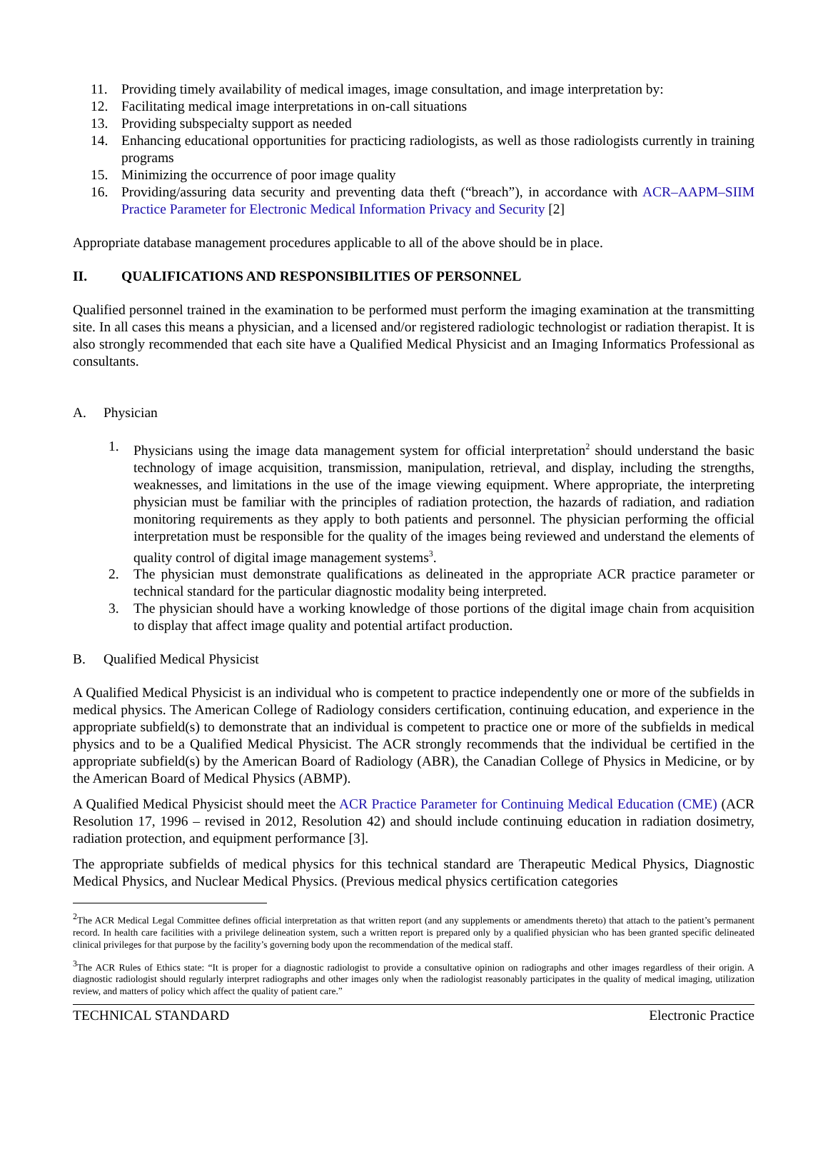11. Providing timely availability of medical images, image consultation, and image interpretation by:
12. Facilitating medical image interpretations in on-call situations
13. Providing subspecialty support as needed
14. Enhancing educational opportunities for practicing radiologists, as well as those radiologists currently in training programs
15. Minimizing the occurrence of poor image quality
16. Providing/assuring data security and preventing data theft (“breach”), in accordance with ACR–AAPM–SIIM Practice Parameter for Electronic Medical Information Privacy and Security [2]
Appropriate database management procedures applicable to all of the above should be in place.
II. QUALIFICATIONS AND RESPONSIBILITIES OF PERSONNEL
Qualified personnel trained in the examination to be performed must perform the imaging examination at the transmitting site. In all cases this means a physician, and a licensed and/or registered radiologic technologist or radiation therapist. It is also strongly recommended that each site have a Qualified Medical Physicist and an Imaging Informatics Professional as consultants.
A. Physician
1. Physicians using the image data management system for official interpretation<sup>2</sup> should understand the basic technology of image acquisition, transmission, manipulation, retrieval, and display, including the strengths, weaknesses, and limitations in the use of the image viewing equipment. Where appropriate, the interpreting physician must be familiar with the principles of radiation protection, the hazards of radiation, and radiation monitoring requirements as they apply to both patients and personnel. The physician performing the official interpretation must be responsible for the quality of the images being reviewed and understand the elements of quality control of digital image management systems<sup>3</sup>.
2. The physician must demonstrate qualifications as delineated in the appropriate ACR practice parameter or technical standard for the particular diagnostic modality being interpreted.
3. The physician should have a working knowledge of those portions of the digital image chain from acquisition to display that affect image quality and potential artifact production.
B. Qualified Medical Physicist
A Qualified Medical Physicist is an individual who is competent to practice independently one or more of the subfields in medical physics. The American College of Radiology considers certification, continuing education, and experience in the appropriate subfield(s) to demonstrate that an individual is competent to practice one or more of the subfields in medical physics and to be a Qualified Medical Physicist. The ACR strongly recommends that the individual be certified in the appropriate subfield(s) by the American Board of Radiology (ABR), the Canadian College of Physics in Medicine, or by the American Board of Medical Physics (ABMP).
A Qualified Medical Physicist should meet the ACR Practice Parameter for Continuing Medical Education (CME) (ACR Resolution 17, 1996 – revised in 2012, Resolution 42) and should include continuing education in radiation dosimetry, radiation protection, and equipment performance [3].
The appropriate subfields of medical physics for this technical standard are Therapeutic Medical Physics, Diagnostic Medical Physics, and Nuclear Medical Physics. (Previous medical physics certification categories
<sup>2</sup> The ACR Medical Legal Committee defines official interpretation as that written report (and any supplements or amendments thereto) that attach to the patient’s permanent record. In health care facilities with a privilege delineation system, such a written report is prepared only by a qualified physician who has been granted specific delineated clinical privileges for that purpose by the facility’s governing body upon the recommendation of the medical staff.
<sup>3</sup> The ACR Rules of Ethics state: “It is proper for a diagnostic radiologist to provide a consultative opinion on radiographs and other images regardless of their origin. A diagnostic radiologist should regularly interpret radiographs and other images only when the radiologist reasonably participates in the quality of medical imaging, utilization review, and matters of policy which affect the quality of patient care.”
TECHNICAL STANDARD Electronic Practice